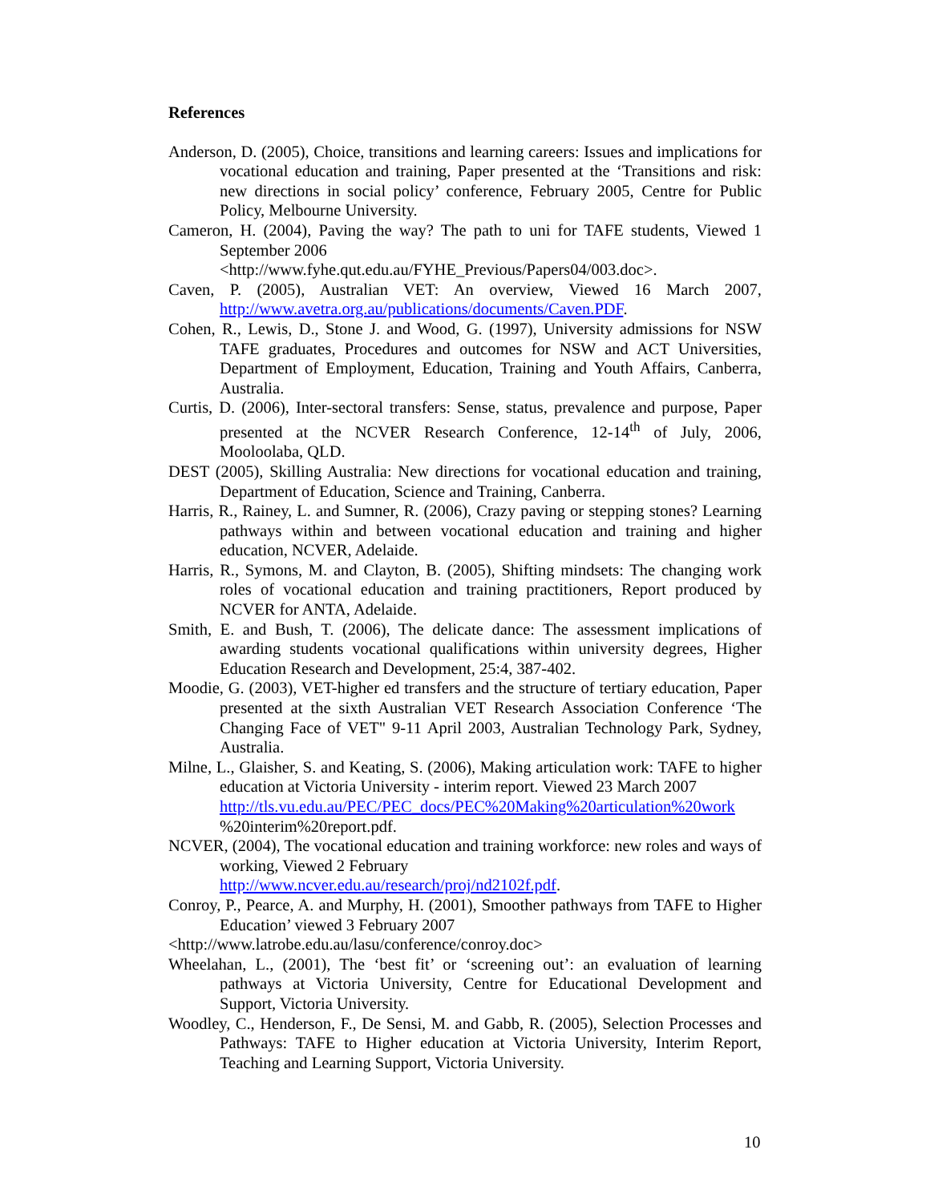References
Anderson, D. (2005), Choice, transitions and learning careers: Issues and implications for vocational education and training, Paper presented at the ‘Transitions and risk: new directions in social policy’ conference, February 2005, Centre for Public Policy, Melbourne University.
Cameron, H. (2004), Paving the way? The path to uni for TAFE students, Viewed 1 September 2006
<http://www.fyhe.qut.edu.au/FYHE_Previous/Papers04/003.doc>.
Caven, P. (2005), Australian VET: An overview, Viewed 16 March 2007, http://www.avetra.org.au/publications/documents/Caven.PDF.
Cohen, R., Lewis, D., Stone J. and Wood, G. (1997), University admissions for NSW TAFE graduates, Procedures and outcomes for NSW and ACT Universities, Department of Employment, Education, Training and Youth Affairs, Canberra, Australia.
Curtis, D. (2006), Inter-sectoral transfers: Sense, status, prevalence and purpose, Paper presented at the NCVER Research Conference, 12-14<sup>th</sup> of July, 2006, Mooloolaba, QLD.
DEST (2005), Skilling Australia: New directions for vocational education and training, Department of Education, Science and Training, Canberra.
Harris, R., Rainey, L. and Sumner, R. (2006), Crazy paving or stepping stones? Learning pathways within and between vocational education and training and higher education, NCVER, Adelaide.
Harris, R., Symons, M. and Clayton, B. (2005), Shifting mindsets: The changing work roles of vocational education and training practitioners, Report produced by NCVER for ANTA, Adelaide.
Smith, E. and Bush, T. (2006), The delicate dance: The assessment implications of awarding students vocational qualifications within university degrees, Higher Education Research and Development, 25:4, 387-402.
Moodie, G. (2003), VET-higher ed transfers and the structure of tertiary education, Paper presented at the sixth Australian VET Research Association Conference ‘The Changing Face of VET" 9-11 April 2003, Australian Technology Park, Sydney, Australia.
Milne, L., Glaisher, S. and Keating, S. (2006), Making articulation work: TAFE to higher education at Victoria University - interim report. Viewed 23 March 2007
http://tls.vu.edu.au/PEC/PEC_docs/PEC%20Making%20articulation%20work %20interim%20report.pdf.
NCVER, (2004), The vocational education and training workforce: new roles and ways of working, Viewed 2 February
http://www.ncver.edu.au/research/proj/nd2102f.pdf.
Conroy, P., Pearce, A. and Murphy, H. (2001), Smoother pathways from TAFE to Higher Education’ viewed 3 February 2007
<http://www.latrobe.edu.au/lasu/conference/conroy.doc>
Wheelahan, L., (2001), The ‘best fit’ or ‘screening out’: an evaluation of learning pathways at Victoria University, Centre for Educational Development and Support, Victoria University.
Woodley, C., Henderson, F., De Sensi, M. and Gabb, R. (2005), Selection Processes and Pathways: TAFE to Higher education at Victoria University, Interim Report, Teaching and Learning Support, Victoria University.
10